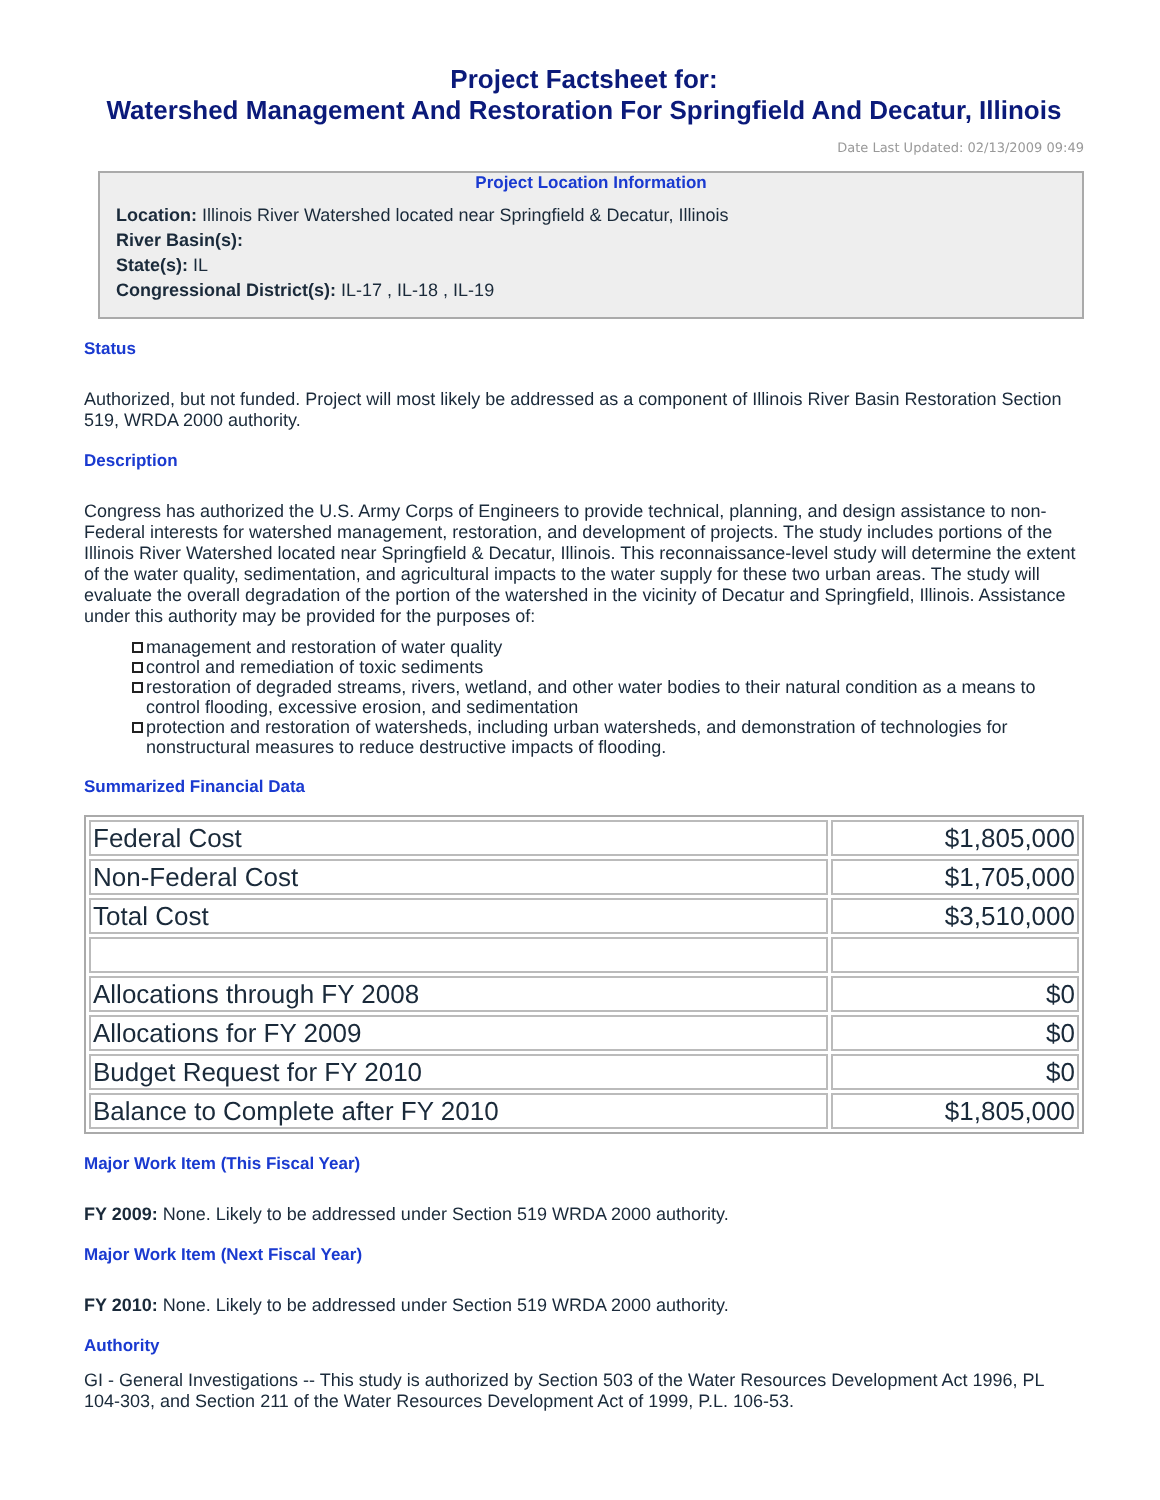Project Factsheet for:
Watershed Management And Restoration For Springfield And Decatur, Illinois
Date Last Updated: 02/13/2009 09:49
Project Location Information
Location: Illinois River Watershed located near Springfield & Decatur, Illinois
River Basin(s):
State(s): IL
Congressional District(s): IL-17 , IL-18 , IL-19
Status
Authorized, but not funded. Project will most likely be addressed as a component of Illinois River Basin Restoration Section 519, WRDA 2000 authority.
Description
Congress has authorized the U.S. Army Corps of Engineers to provide technical, planning, and design assistance to non-Federal interests for watershed management, restoration, and development of projects. The study includes portions of the Illinois River Watershed located near Springfield & Decatur, Illinois. This reconnaissance-level study will determine the extent of the water quality, sedimentation, and agricultural impacts to the water supply for these two urban areas. The study will evaluate the overall degradation of the portion of the watershed in the vicinity of Decatur and Springfield, Illinois. Assistance under this authority may be provided for the purposes of:
management and restoration of water quality
control and remediation of toxic sediments
restoration of degraded streams, rivers, wetland, and other water bodies to their natural condition as a means to control flooding, excessive erosion, and sedimentation
protection and restoration of watersheds, including urban watersheds, and demonstration of technologies for nonstructural measures to reduce destructive impacts of flooding.
Summarized Financial Data
| Federal Cost | $1,805,000 |
| Non-Federal Cost | $1,705,000 |
| Total Cost | $3,510,000 |
| Allocations through FY 2008 | $0 |
| Allocations for FY 2009 | $0 |
| Budget Request for FY 2010 | $0 |
| Balance to Complete after FY 2010 | $1,805,000 |
Major Work Item (This Fiscal Year)
FY 2009: None. Likely to be addressed under Section 519 WRDA 2000 authority.
Major Work Item (Next Fiscal Year)
FY 2010: None. Likely to be addressed under Section 519 WRDA 2000 authority.
Authority
GI - General Investigations -- This study is authorized by Section 503 of the Water Resources Development Act 1996, PL 104-303, and Section 211 of the Water Resources Development Act of 1999, P.L. 106-53.